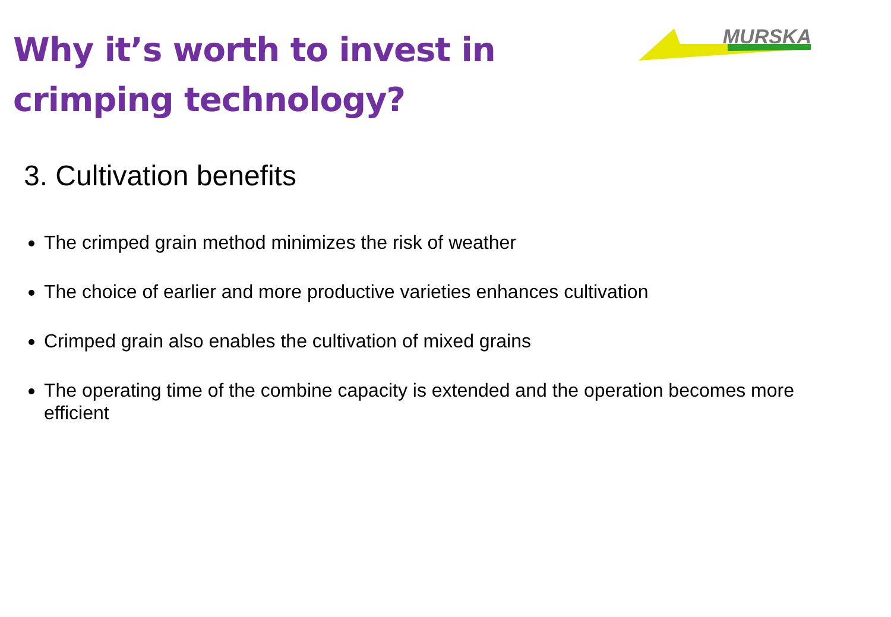Why it’s worth to invest in
crimping technology?
MURSKA
3. Cultivation benefits
The crimped grain method minimizes the risk of weather
The choice of earlier and more productive varieties enhances cultivation
Crimped grain also enables the cultivation of mixed grains
The operating time of the combine capacity is extended and the operation becomes more efficient